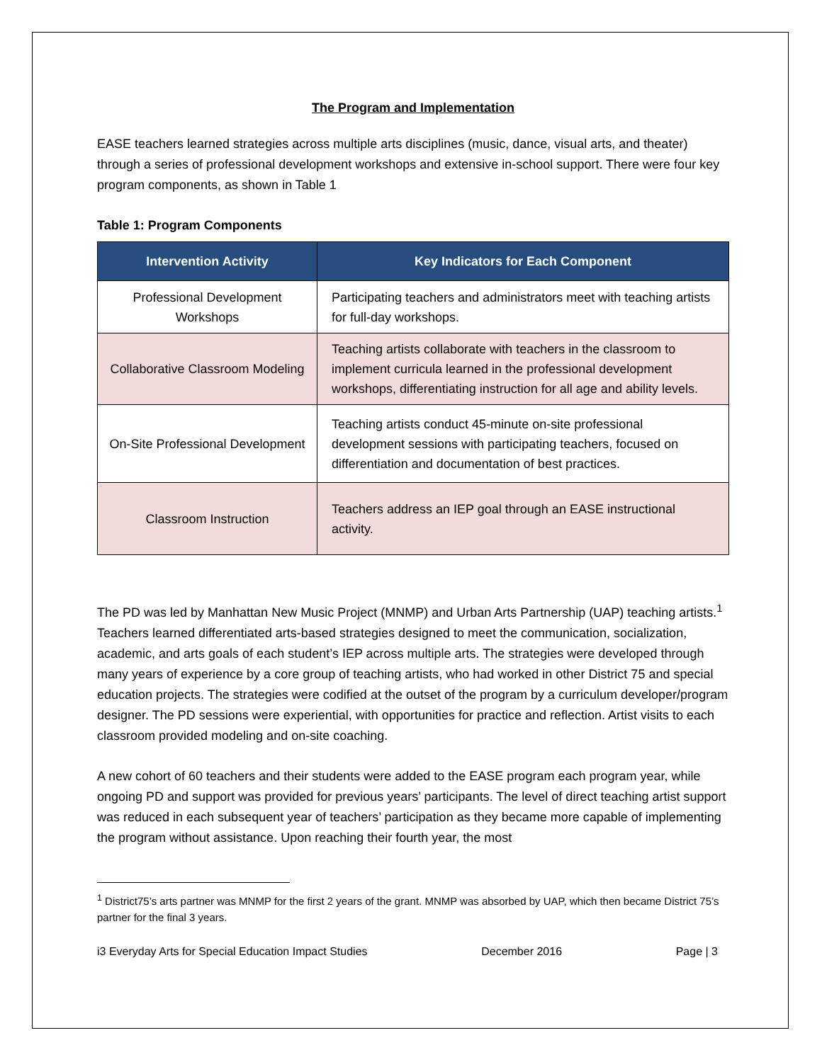The Program and Implementation
EASE teachers learned strategies across multiple arts disciplines (music, dance, visual arts, and theater) through a series of professional development workshops and extensive in-school support. There were four key program components, as shown in Table 1
Table 1: Program Components
| Intervention Activity | Key Indicators for Each Component |
| --- | --- |
| Professional Development Workshops | Participating teachers and administrators meet with teaching artists for full-day workshops. |
| Collaborative Classroom Modeling | Teaching artists collaborate with teachers in the classroom to implement curricula learned in the professional development workshops, differentiating instruction for all age and ability levels. |
| On-Site Professional Development | Teaching artists conduct 45-minute on-site professional development sessions with participating teachers, focused on differentiation and documentation of best practices. |
| Classroom Instruction | Teachers address an IEP goal through an EASE instructional activity. |
The PD was led by Manhattan New Music Project (MNMP) and Urban Arts Partnership (UAP) teaching artists.<sup>1</sup> Teachers learned differentiated arts-based strategies designed to meet the communication, socialization, academic, and arts goals of each student’s IEP across multiple arts. The strategies were developed through many years of experience by a core group of teaching artists, who had worked in other District 75 and special education projects. The strategies were codified at the outset of the program by a curriculum developer/program designer. The PD sessions were experiential, with opportunities for practice and reflection. Artist visits to each classroom provided modeling and on-site coaching.
A new cohort of 60 teachers and their students were added to the EASE program each program year, while ongoing PD and support was provided for previous years’ participants. The level of direct teaching artist support was reduced in each subsequent year of teachers’ participation as they became more capable of implementing the program without assistance. Upon reaching their fourth year, the most
<sup>1</sup> District75’s arts partner was MNMP for the first 2 years of the grant. MNMP was absorbed by UAP, which then became District 75’s partner for the final 3 years.
i3 Everyday Arts for Special Education Impact Studies December 2016 Page | 3